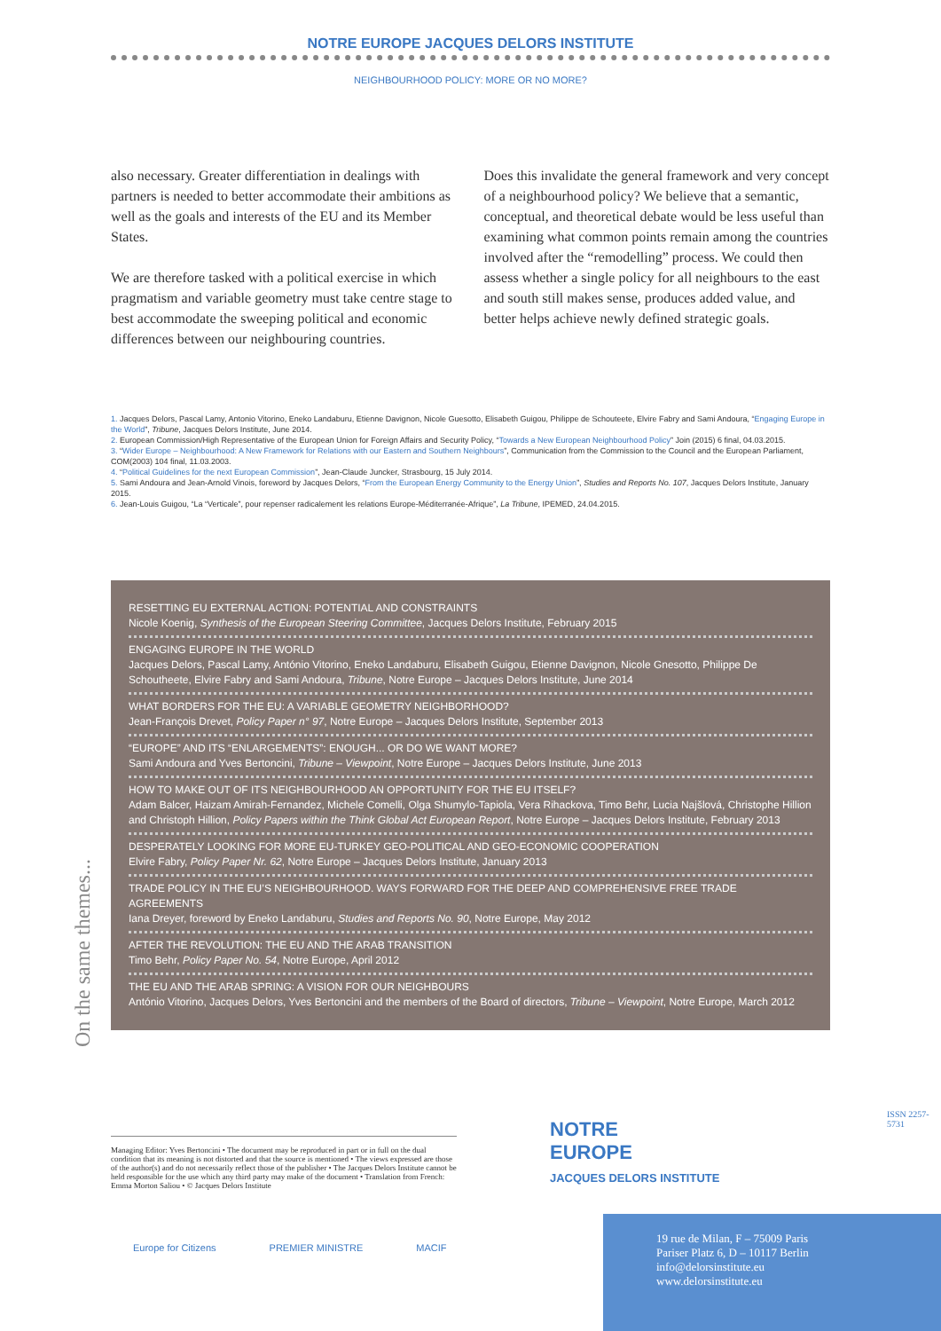NOTRE EUROPE JACQUES DELORS INSTITUTE
NEIGHBOURHOOD POLICY: MORE OR NO MORE?
also necessary. Greater differentiation in dealings with partners is needed to better accommodate their ambitions as well as the goals and interests of the EU and its Member States.
We are therefore tasked with a political exercise in which pragmatism and variable geometry must take centre stage to best accommodate the sweeping political and economic differences between our neighbouring countries.
Does this invalidate the general framework and very concept of a neighbourhood policy? We believe that a semantic, conceptual, and theoretical debate would be less useful than examining what common points remain among the countries involved after the “remodelling” process. We could then assess whether a single policy for all neighbours to the east and south still makes sense, produces added value, and better helps achieve newly defined strategic goals.
1. Jacques Delors, Pascal Lamy, Antonio Vitorino, Eneko Landaburu, Etienne Davignon, Nicole Guesotto, Elisabeth Guigou, Philippe de Schouteete, Elvire Fabry and Sami Andoura, “Engaging Europe in the World”, Tribune, Jacques Delors Institute, June 2014.
2. European Commission/High Representative of the European Union for Foreign Affairs and Security Policy, “Towards a New European Neighbourhood Policy” Join (2015) 6 final, 04.03.2015.
3. “Wider Europe – Neighbourhood: A New Framework for Relations with our Eastern and Southern Neighbours”, Communication from the Commission to the Council and the European Parliament, COM(2003) 104 final, 11.03.2003.
4. “Political Guidelines for the next European Commission”, Jean-Claude Juncker, Strasbourg, 15 July 2014.
5. Sami Andoura and Jean-Arnold Vinois, foreword by Jacques Delors, “From the European Energy Community to the Energy Union”, Studies and Reports No. 107, Jacques Delors Institute, January 2015.
6. Jean-Louis Guigou, “La “Verticale”, pour repenser radicalement les relations Europe-Méditerranée-Afrique”, La Tribune, IPEMED, 24.04.2015.
RESETTING EU EXTERNAL ACTION: POTENTIAL AND CONSTRAINTS
Nicole Koenig, Synthesis of the European Steering Committee, Jacques Delors Institute, February 2015
ENGAGING EUROPE IN THE WORLD
Jacques Delors, Pascal Lamy, António Vitorino, Eneko Landaburu, Elisabeth Guigou, Etienne Davignon, Nicole Gnesotto, Philippe De Schoutheete, Elvire Fabry and Sami Andoura, Tribune, Notre Europe – Jacques Delors Institute, June 2014
WHAT BORDERS FOR THE EU: A VARIABLE GEOMETRY NEIGHBORHOOD?
Jean-François Drevet, Policy Paper n° 97, Notre Europe – Jacques Delors Institute, September 2013
“EUROPE” AND ITS “ENLARGEMENTS”: ENOUGH... OR DO WE WANT MORE?
Sami Andoura and Yves Bertoncini, Tribune – Viewpoint, Notre Europe – Jacques Delors Institute, June 2013
HOW TO MAKE OUT OF ITS NEIGHBOURHOOD AN OPPORTUNITY FOR THE EU ITSELF?
Adam Balcer, Haizam Amirah-Fernandez, Michele Comelli, Olga Shumylo-Tapiola, Vera Rihackova, Timo Behr, Lucia Najšlová, Christophe Hillion and Christoph Hillion, Policy Papers within the Think Global Act European Report, Notre Europe – Jacques Delors Institute, February 2013
DESPERATELY LOOKING FOR MORE EU-TURKEY GEO-POLITICAL AND GEO-ECONOMIC COOPERATION
Elvire Fabry, Policy Paper Nr. 62, Notre Europe – Jacques Delors Institute, January 2013
TRADE POLICY IN THE EU’S NEIGHBOURHOOD. WAYS FORWARD FOR THE DEEP AND COMPREHENSIVE FREE TRADE AGREEMENTS
Iana Dreyer, foreword by Eneko Landaburu, Studies and Reports No. 90, Notre Europe, May 2012
AFTER THE REVOLUTION: THE EU AND THE ARAB TRANSITION
Timo Behr, Policy Paper No. 54, Notre Europe, April 2012
THE EU AND THE ARAB SPRING: A VISION FOR OUR NEIGHBOURS
António Vitorino, Jacques Delors, Yves Bertoncini and the members of the Board of directors, Tribune – Viewpoint, Notre Europe, March 2012
On the same themes...
Managing Editor: Yves Bertoncini • The document may be reproduced in part or in full on the dual condition that its meaning is not distorted and that the source is mentioned • The views expressed are those of the author(s) and do not necessarily reflect those of the publisher • The Jacques Delors Institute cannot be held responsible for the use which any third party may make of the document • Translation from French: Emma Morton Saliou • © Jacques Delors Institute
Europe for Citizens PREMIER MINISTRE MACIF
NOTRE
EUROPE
JACQUES DELORS INSTITUTE
ISSN 2257-5731
19 rue de Milan, F – 75009 Paris
Pariser Platz 6, D – 10117 Berlin
info@delorsinstitute.eu
www.delorsinstitute.eu